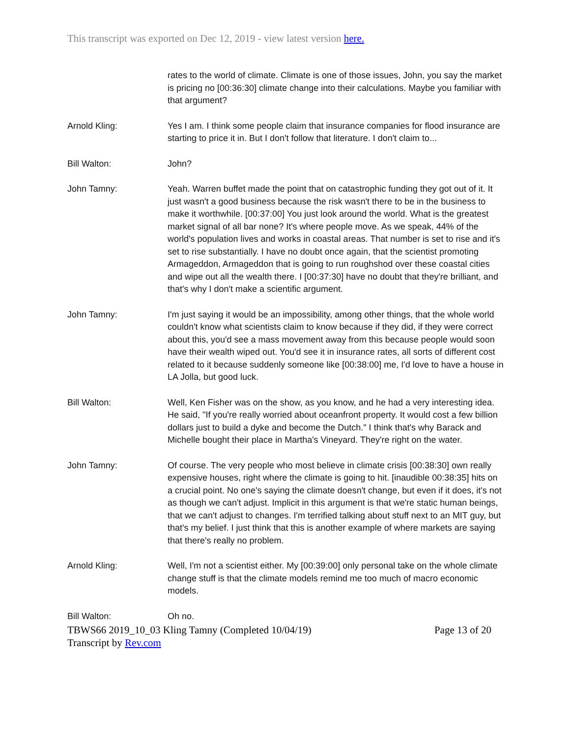This transcript was exported on Dec 12, 2019 - view latest version here.
rates to the world of climate. Climate is one of those issues, John, you say the market is pricing no [00:36:30] climate change into their calculations. Maybe you familiar with that argument?
Arnold Kling: Yes I am. I think some people claim that insurance companies for flood insurance are starting to price it in. But I don't follow that literature. I don't claim to...
Bill Walton: John?
John Tamny: Yeah. Warren buffet made the point that on catastrophic funding they got out of it. It just wasn't a good business because the risk wasn't there to be in the business to make it worthwhile. [00:37:00] You just look around the world. What is the greatest market signal of all bar none? It's where people move. As we speak, 44% of the world's population lives and works in coastal areas. That number is set to rise and it's set to rise substantially. I have no doubt once again, that the scientist promoting Armageddon, Armageddon that is going to run roughshod over these coastal cities and wipe out all the wealth there. I [00:37:30] have no doubt that they're brilliant, and that's why I don't make a scientific argument.
John Tamny: I'm just saying it would be an impossibility, among other things, that the whole world couldn't know what scientists claim to know because if they did, if they were correct about this, you'd see a mass movement away from this because people would soon have their wealth wiped out. You'd see it in insurance rates, all sorts of different cost related to it because suddenly someone like [00:38:00] me, I'd love to have a house in LA Jolla, but good luck.
Bill Walton: Well, Ken Fisher was on the show, as you know, and he had a very interesting idea. He said, "If you're really worried about oceanfront property. It would cost a few billion dollars just to build a dyke and become the Dutch." I think that's why Barack and Michelle bought their place in Martha's Vineyard. They're right on the water.
John Tamny: Of course. The very people who most believe in climate crisis [00:38:30] own really expensive houses, right where the climate is going to hit. [inaudible 00:38:35] hits on a crucial point. No one's saying the climate doesn't change, but even if it does, it's not as though we can't adjust. Implicit in this argument is that we're static human beings, that we can't adjust to changes. I'm terrified talking about stuff next to an MIT guy, but that's my belief. I just think that this is another example of where markets are saying that there's really no problem.
Arnold Kling: Well, I'm not a scientist either. My [00:39:00] only personal take on the whole climate change stuff is that the climate models remind me too much of macro economic models.
Bill Walton: Oh no.
TBWS66 2019_10_03 Kling Tamny (Completed 10/04/19)
Transcript by Rev.com
Page 13 of 20